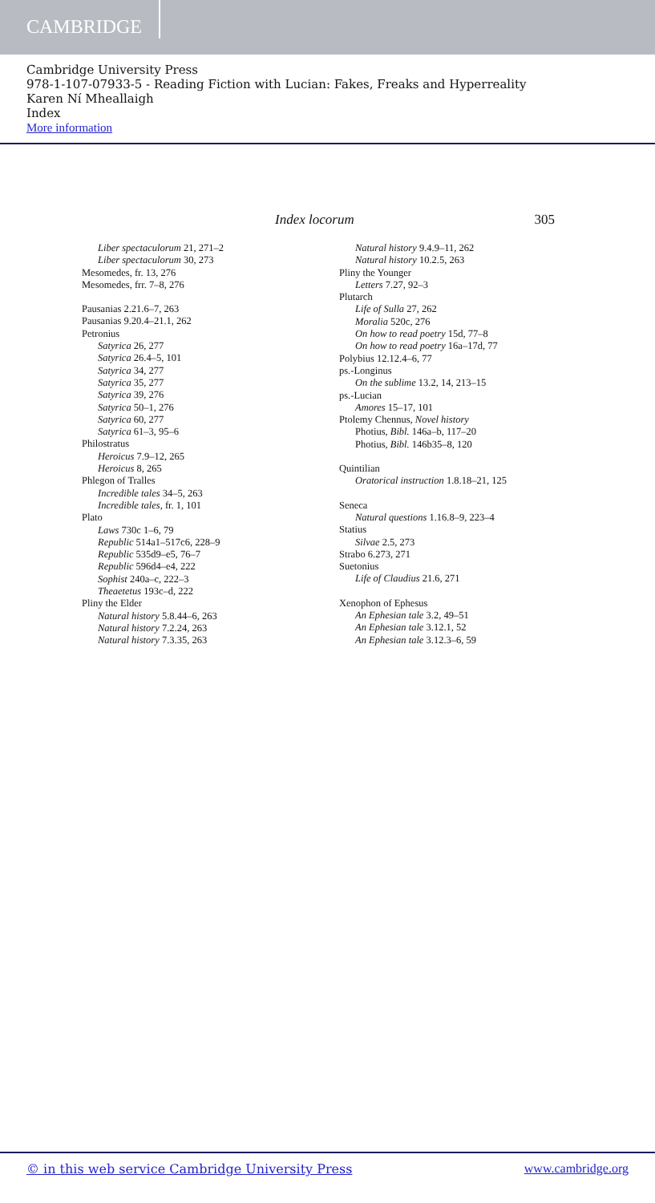CAMBRIDGE
Cambridge University Press
978-1-107-07933-5 - Reading Fiction with Lucian: Fakes, Freaks and Hyperreality
Karen Ní Mheallaigh
Index
More information
Index locorum 305
Liber spectaculorum 21, 271–2
Liber spectaculorum 30, 273
Mesomedes, fr. 13, 276
Mesomedes, frr. 7–8, 276
Pausanias 2.21.6–7, 263
Pausanias 9.20.4–21.1, 262
Petronius
Satyrica 26, 277
Satyrica 26.4–5, 101
Satyrica 34, 277
Satyrica 35, 277
Satyrica 39, 276
Satyrica 50–1, 276
Satyrica 60, 277
Satyrica 61–3, 95–6
Philostratus
Heroicus 7.9–12, 265
Heroicus 8, 265
Phlegon of Tralles
Incredible tales 34–5, 263
Incredible tales, fr. 1, 101
Plato
Laws 730c 1–6, 79
Republic 514a1–517c6, 228–9
Republic 535d9–e5, 76–7
Republic 596d4–e4, 222
Sophist 240a–c, 222–3
Theaetetus 193c–d, 222
Pliny the Elder
Natural history 5.8.44–6, 263
Natural history 7.2.24, 263
Natural history 7.3.35, 263
Natural history 9.4.9–11, 262
Natural history 10.2.5, 263
Pliny the Younger
Letters 7.27, 92–3
Plutarch
Life of Sulla 27, 262
Moralia 520c, 276
On how to read poetry 15d, 77–8
On how to read poetry 16a–17d, 77
Polybius 12.12.4–6, 77
ps.-Longinus
On the sublime 13.2, 14, 213–15
ps.-Lucian
Amores 15–17, 101
Ptolemy Chennus, Novel history
Photius, Bibl. 146a–b, 117–20
Photius, Bibl. 146b35–8, 120
Quintilian
Oratorical instruction 1.8.18–21, 125
Seneca
Natural questions 1.16.8–9, 223–4
Statius
Silvae 2.5, 273
Strabo 6.273, 271
Suetonius
Life of Claudius 21.6, 271
Xenophon of Ephesus
An Ephesian tale 3.2, 49–51
An Ephesian tale 3.12.1, 52
An Ephesian tale 3.12.3–6, 59
© in this web service Cambridge University Press www.cambridge.org